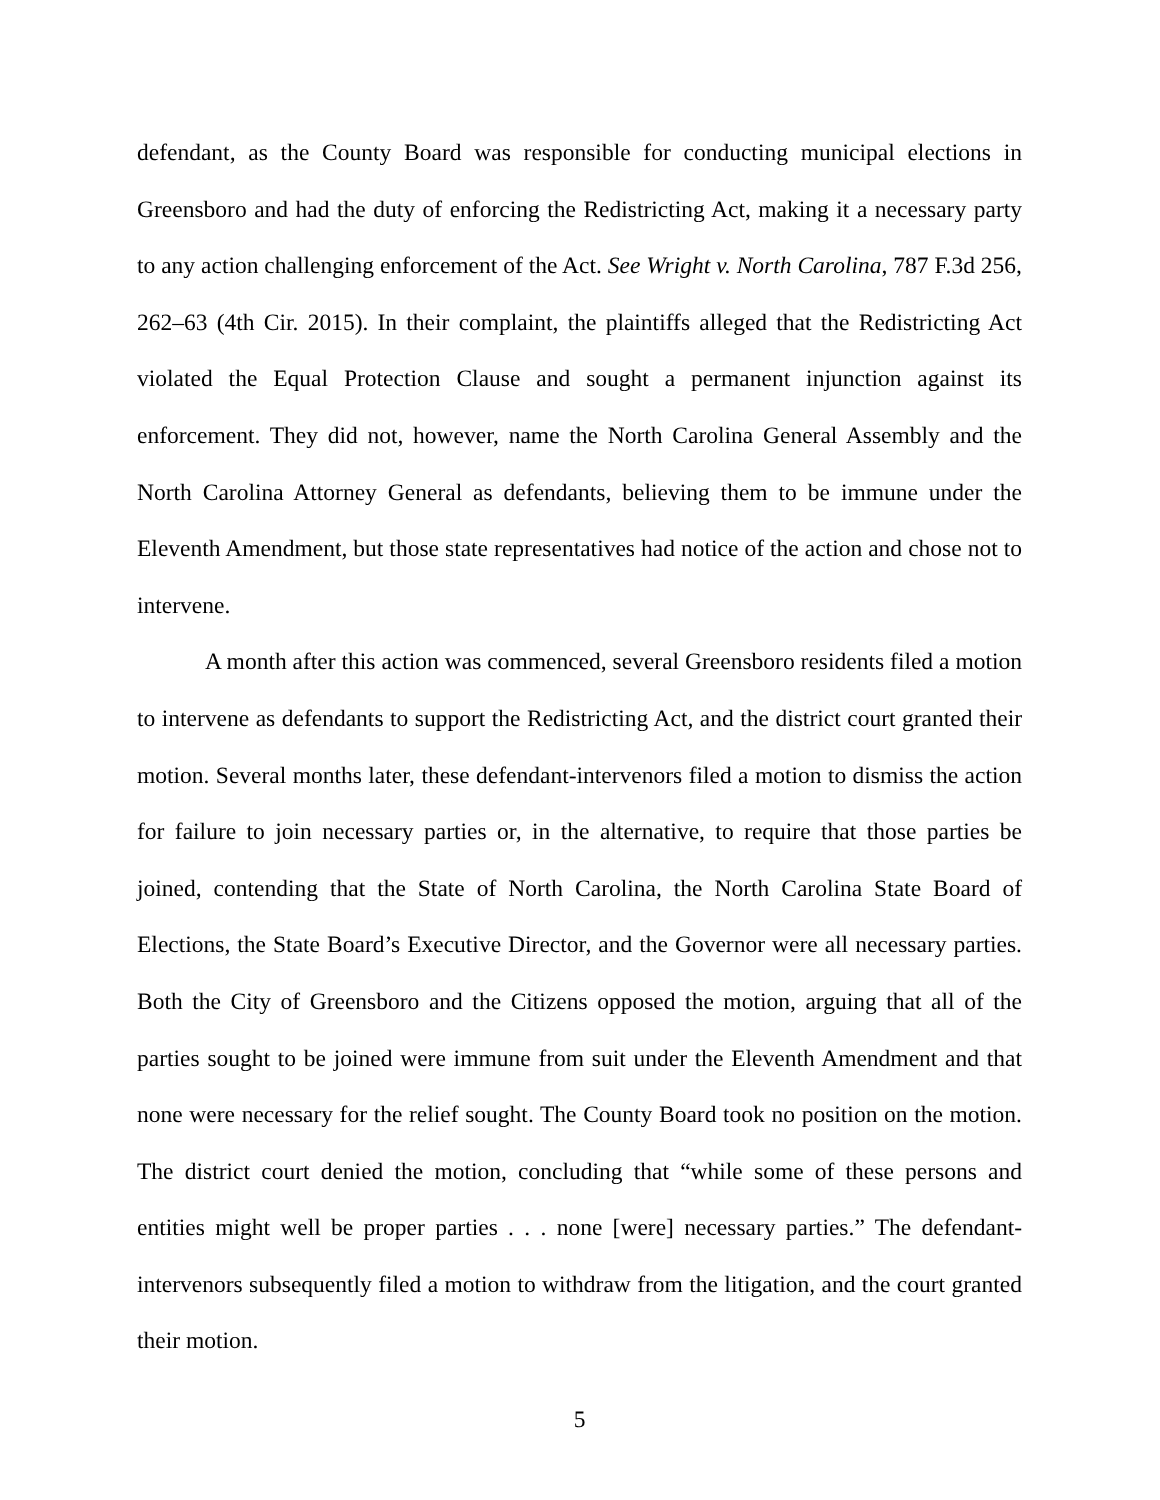defendant, as the County Board was responsible for conducting municipal elections in Greensboro and had the duty of enforcing the Redistricting Act, making it a necessary party to any action challenging enforcement of the Act. See Wright v. North Carolina, 787 F.3d 256, 262–63 (4th Cir. 2015). In their complaint, the plaintiffs alleged that the Redistricting Act violated the Equal Protection Clause and sought a permanent injunction against its enforcement. They did not, however, name the North Carolina General Assembly and the North Carolina Attorney General as defendants, believing them to be immune under the Eleventh Amendment, but those state representatives had notice of the action and chose not to intervene.
A month after this action was commenced, several Greensboro residents filed a motion to intervene as defendants to support the Redistricting Act, and the district court granted their motion. Several months later, these defendant-intervenors filed a motion to dismiss the action for failure to join necessary parties or, in the alternative, to require that those parties be joined, contending that the State of North Carolina, the North Carolina State Board of Elections, the State Board’s Executive Director, and the Governor were all necessary parties. Both the City of Greensboro and the Citizens opposed the motion, arguing that all of the parties sought to be joined were immune from suit under the Eleventh Amendment and that none were necessary for the relief sought. The County Board took no position on the motion. The district court denied the motion, concluding that “while some of these persons and entities might well be proper parties . . . none [were] necessary parties.” The defendant-intervenors subsequently filed a motion to withdraw from the litigation, and the court granted their motion.
5